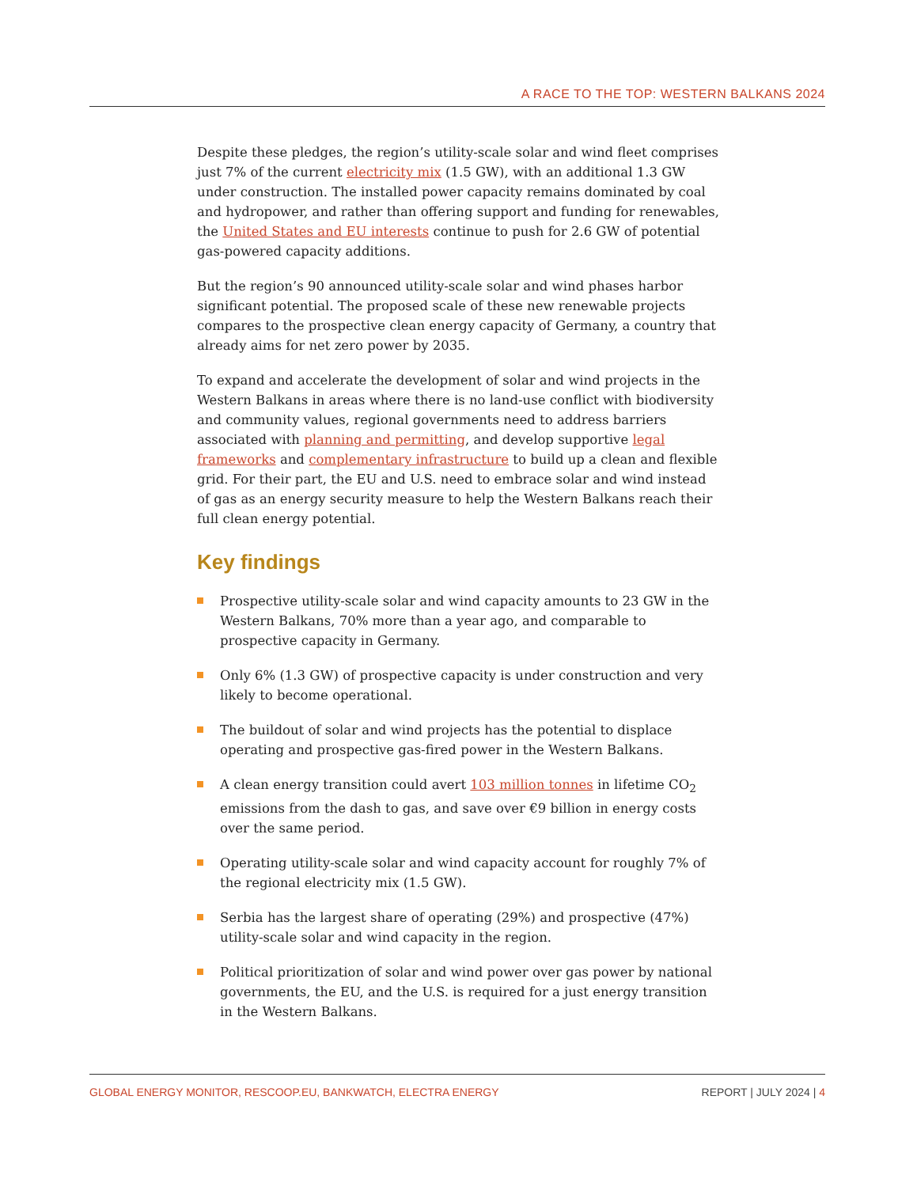A RACE TO THE TOP: WESTERN BALKANS 2024
Despite these pledges, the region’s utility-scale solar and wind fleet comprises just 7% of the current electricity mix (1.5 GW), with an additional 1.3 GW under construction. The installed power capacity remains dominated by coal and hydropower, and rather than offering support and funding for renewables, the United States and EU interests continue to push for 2.6 GW of potential gas-powered capacity additions.
But the region’s 90 announced utility-scale solar and wind phases harbor significant potential. The proposed scale of these new renewable projects compares to the prospective clean energy capacity of Germany, a country that already aims for net zero power by 2035.
To expand and accelerate the development of solar and wind projects in the Western Balkans in areas where there is no land-use conflict with biodiversity and community values, regional governments need to address barriers associated with planning and permitting, and develop supportive legal frameworks and complementary infrastructure to build up a clean and flexible grid. For their part, the EU and U.S. need to embrace solar and wind instead of gas as an energy security measure to help the Western Balkans reach their full clean energy potential.
Key findings
Prospective utility-scale solar and wind capacity amounts to 23 GW in the Western Balkans, 70% more than a year ago, and comparable to prospective capacity in Germany.
Only 6% (1.3 GW) of prospective capacity is under construction and very likely to become operational.
The buildout of solar and wind projects has the potential to displace operating and prospective gas-fired power in the Western Balkans.
A clean energy transition could avert 103 million tonnes in lifetime CO<sub>2</sub> emissions from the dash to gas, and save over €9 billion in energy costs over the same period.
Operating utility-scale solar and wind capacity account for roughly 7% of the regional electricity mix (1.5 GW).
Serbia has the largest share of operating (29%) and prospective (47%) utility-scale solar and wind capacity in the region.
Political prioritization of solar and wind power over gas power by national governments, the EU, and the U.S. is required for a just energy transition in the Western Balkans.
GLOBAL ENERGY MONITOR, RESCOOP.EU, BANKWATCH, ELECTRA ENERGY REPORT | JULY 2024 | 4